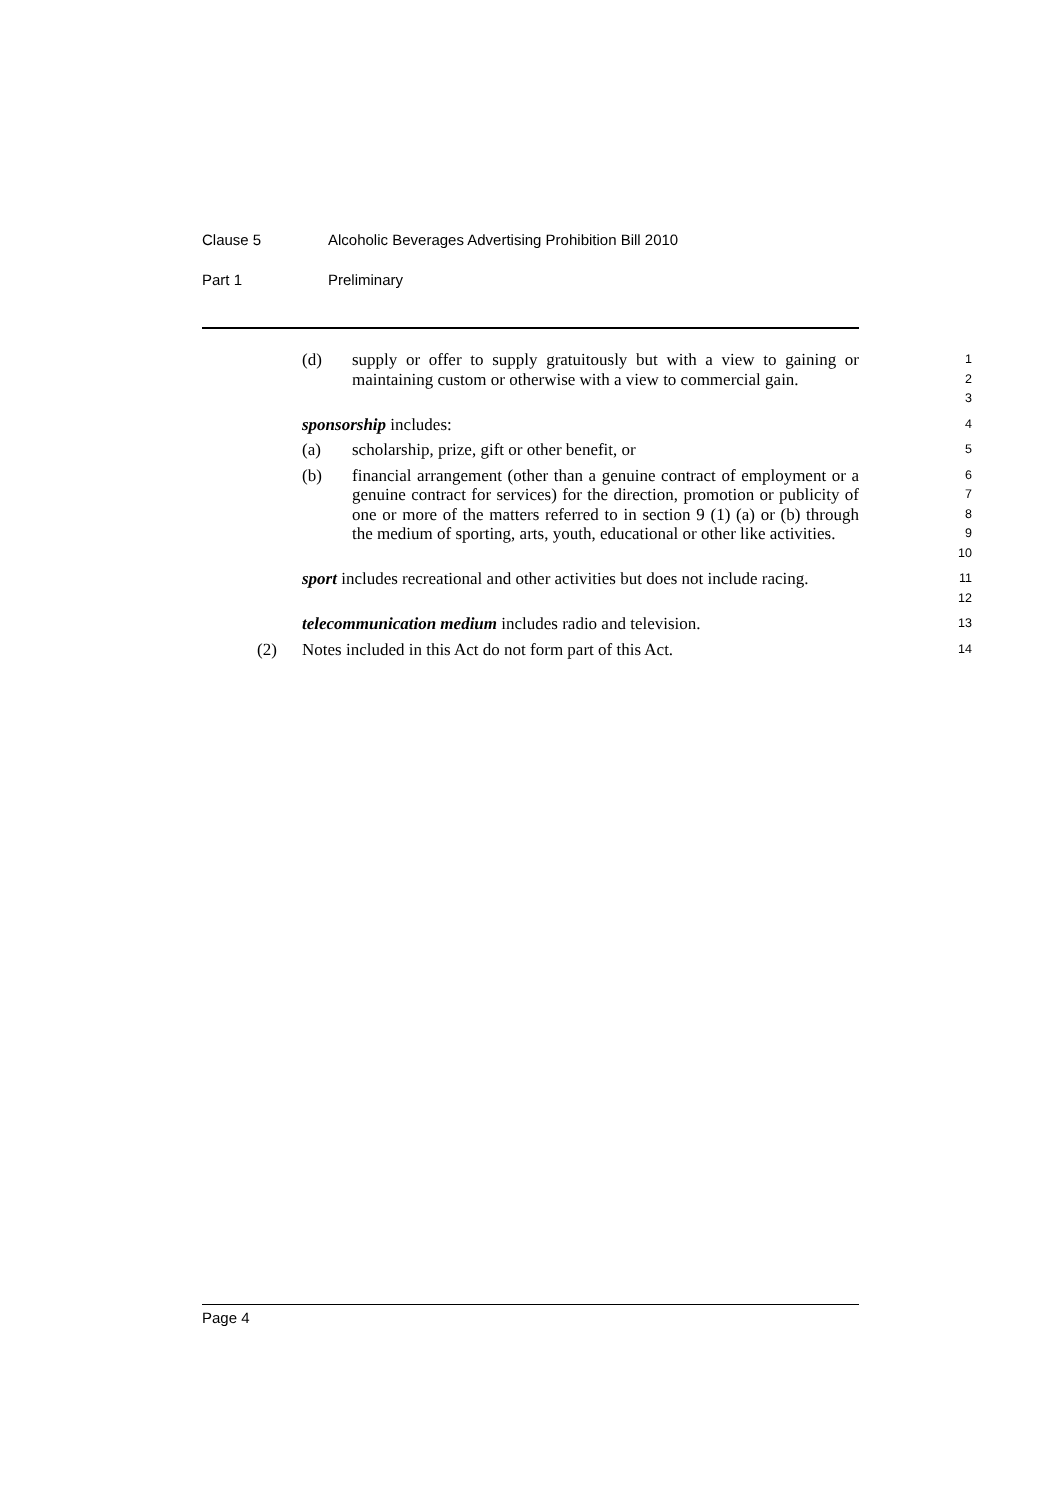Clause 5 Alcoholic Beverages Advertising Prohibition Bill 2010
Part 1 Preliminary
(d) supply or offer to supply gratuitously but with a view to gaining or maintaining custom or otherwise with a view to commercial gain.
1
2
3
sponsorship includes:
4
(a) scholarship, prize, gift or other benefit, or
5
(b) financial arrangement (other than a genuine contract of employment or a genuine contract for services) for the direction, promotion or publicity of one or more of the matters referred to in section 9 (1) (a) or (b) through the medium of sporting, arts, youth, educational or other like activities.
6
7
8
9
10
sport includes recreational and other activities but does not include racing.
11
12
telecommunication medium includes radio and television.
13
(2) Notes included in this Act do not form part of this Act.
14
Page 4